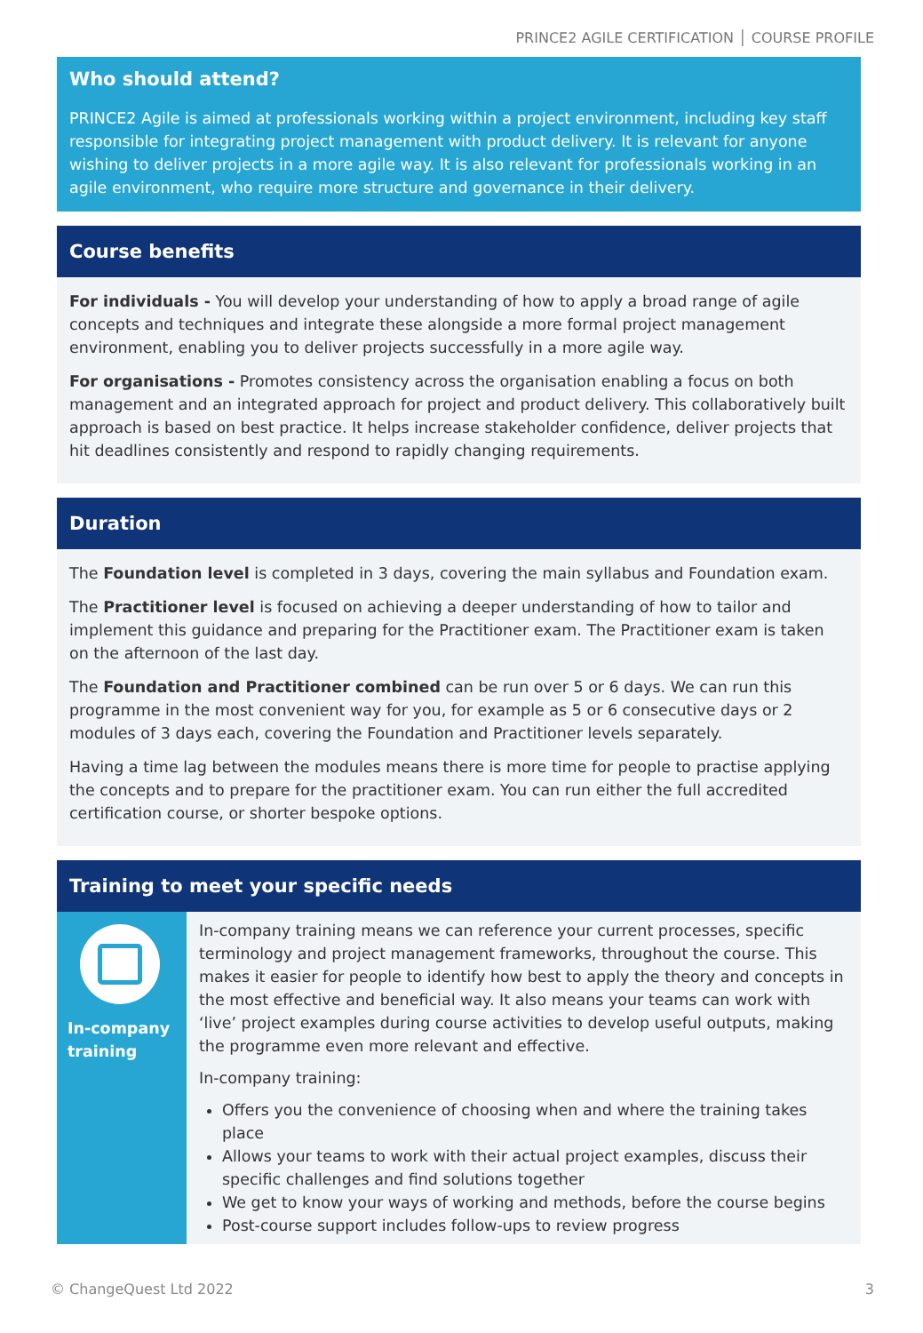PRINCE2 AGILE CERTIFICATION │ COURSE PROFILE
Who should attend?
PRINCE2 Agile is aimed at professionals working within a project environment, including key staff responsible for integrating project management with product delivery. It is relevant for anyone wishing to deliver projects in a more agile way. It is also relevant for professionals working in an agile environment, who require more structure and governance in their delivery.
Course benefits
For individuals - You will develop your understanding of how to apply a broad range of agile concepts and techniques and integrate these alongside a more formal project management environment, enabling you to deliver projects successfully in a more agile way.
For organisations - Promotes consistency across the organisation enabling a focus on both management and an integrated approach for project and product delivery. This collaboratively built approach is based on best practice. It helps increase stakeholder confidence, deliver projects that hit deadlines consistently and respond to rapidly changing requirements.
Duration
The Foundation level is completed in 3 days, covering the main syllabus and Foundation exam.
The Practitioner level is focused on achieving a deeper understanding of how to tailor and implement this guidance and preparing for the Practitioner exam. The Practitioner exam is taken on the afternoon of the last day.
The Foundation and Practitioner combined can be run over 5 or 6 days. We can run this programme in the most convenient way for you, for example as 5 or 6 consecutive days or 2 modules of 3 days each, covering the Foundation and Practitioner levels separately.
Having a time lag between the modules means there is more time for people to practise applying the concepts and to prepare for the practitioner exam. You can run either the full accredited certification course, or shorter bespoke options.
Training to meet your specific needs
In-company training
In-company training means we can reference your current processes, specific terminology and project management frameworks, throughout the course. This makes it easier for people to identify how best to apply the theory and concepts in the most effective and beneficial way. It also means your teams can work with ‘live’ project examples during course activities to develop useful outputs, making the programme even more relevant and effective.
In-company training:
Offers you the convenience of choosing when and where the training takes place
Allows your teams to work with their actual project examples, discuss their specific challenges and find solutions together
We get to know your ways of working and methods, before the course begins
Post-course support includes follow-ups to review progress
© ChangeQuest Ltd 2022 3